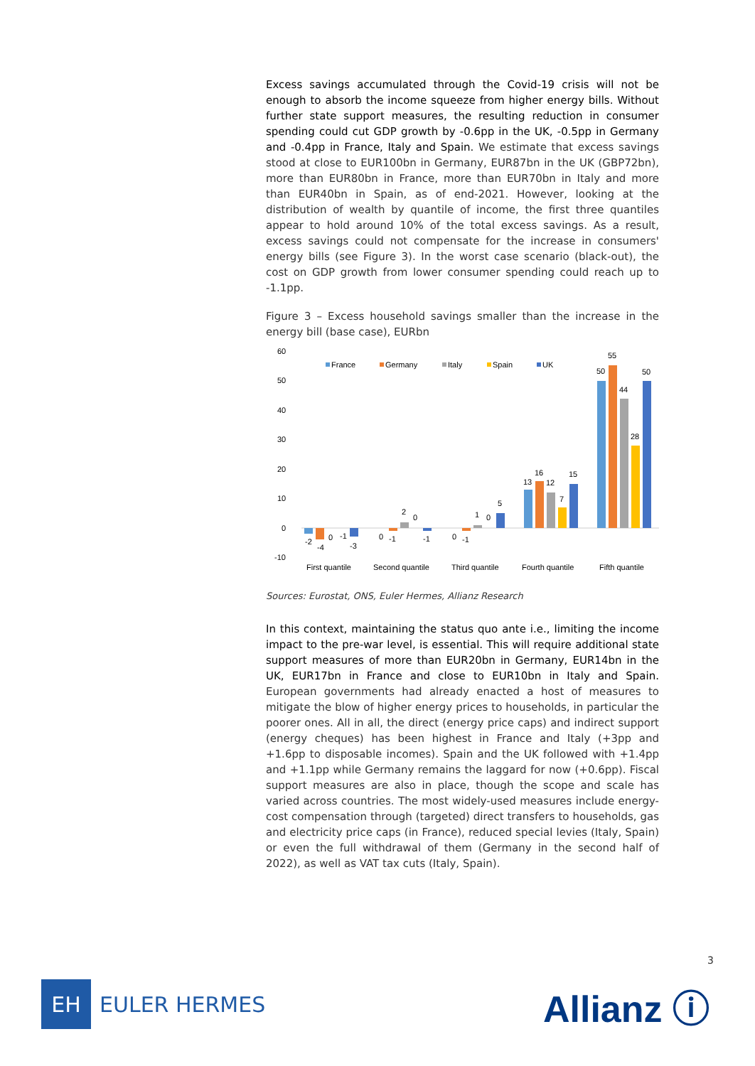Excess savings accumulated through the Covid-19 crisis will not be enough to absorb the income squeeze from higher energy bills. Without further state support measures, the resulting reduction in consumer spending could cut GDP growth by -0.6pp in the UK, -0.5pp in Germany and -0.4pp in France, Italy and Spain. We estimate that excess savings stood at close to EUR100bn in Germany, EUR87bn in the UK (GBP72bn), more than EUR80bn in France, more than EUR70bn in Italy and more than EUR40bn in Spain, as of end-2021. However, looking at the distribution of wealth by quantile of income, the first three quantiles appear to hold around 10% of the total excess savings. As a result, excess savings could not compensate for the increase in consumers' energy bills (see Figure 3). In the worst case scenario (black-out), the cost on GDP growth from lower consumer spending could reach up to -1.1pp.
Figure 3 – Excess household savings smaller than the increase in the energy bill (base case), EURbn
60
50
40
30
20
10
0
-10
France
Germany
Italy
Spain
UK
-2
-4
0
-1
-3
0
-1
2
0
-1
0
-1
1
0
5
13
16
12
7
15
50
55
44
28
50
First quantile
Second quantile
Third quantile
Fourth quantile
Fifth quantile
Sources: Eurostat, ONS, Euler Hermes, Allianz Research
In this context, maintaining the status quo ante i.e., limiting the income impact to the pre-war level, is essential. This will require additional state support measures of more than EUR20bn in Germany, EUR14bn in the UK, EUR17bn in France and close to EUR10bn in Italy and Spain. European governments had already enacted a host of measures to mitigate the blow of higher energy prices to households, in particular the poorer ones. All in all, the direct (energy price caps) and indirect support (energy cheques) has been highest in France and Italy (+3pp and +1.6pp to disposable incomes). Spain and the UK followed with +1.4pp and +1.1pp while Germany remains the laggard for now (+0.6pp). Fiscal support measures are also in place, though the scope and scale has varied across countries. The most widely-used measures include energy-cost compensation through (targeted) direct transfers to households, gas and electricity price caps (in France), reduced special levies (Italy, Spain) or even the full withdrawal of them (Germany in the second half of 2022), as well as VAT tax cuts (Italy, Spain).
3
EH
EULER HERMES
Allianz ⓘ